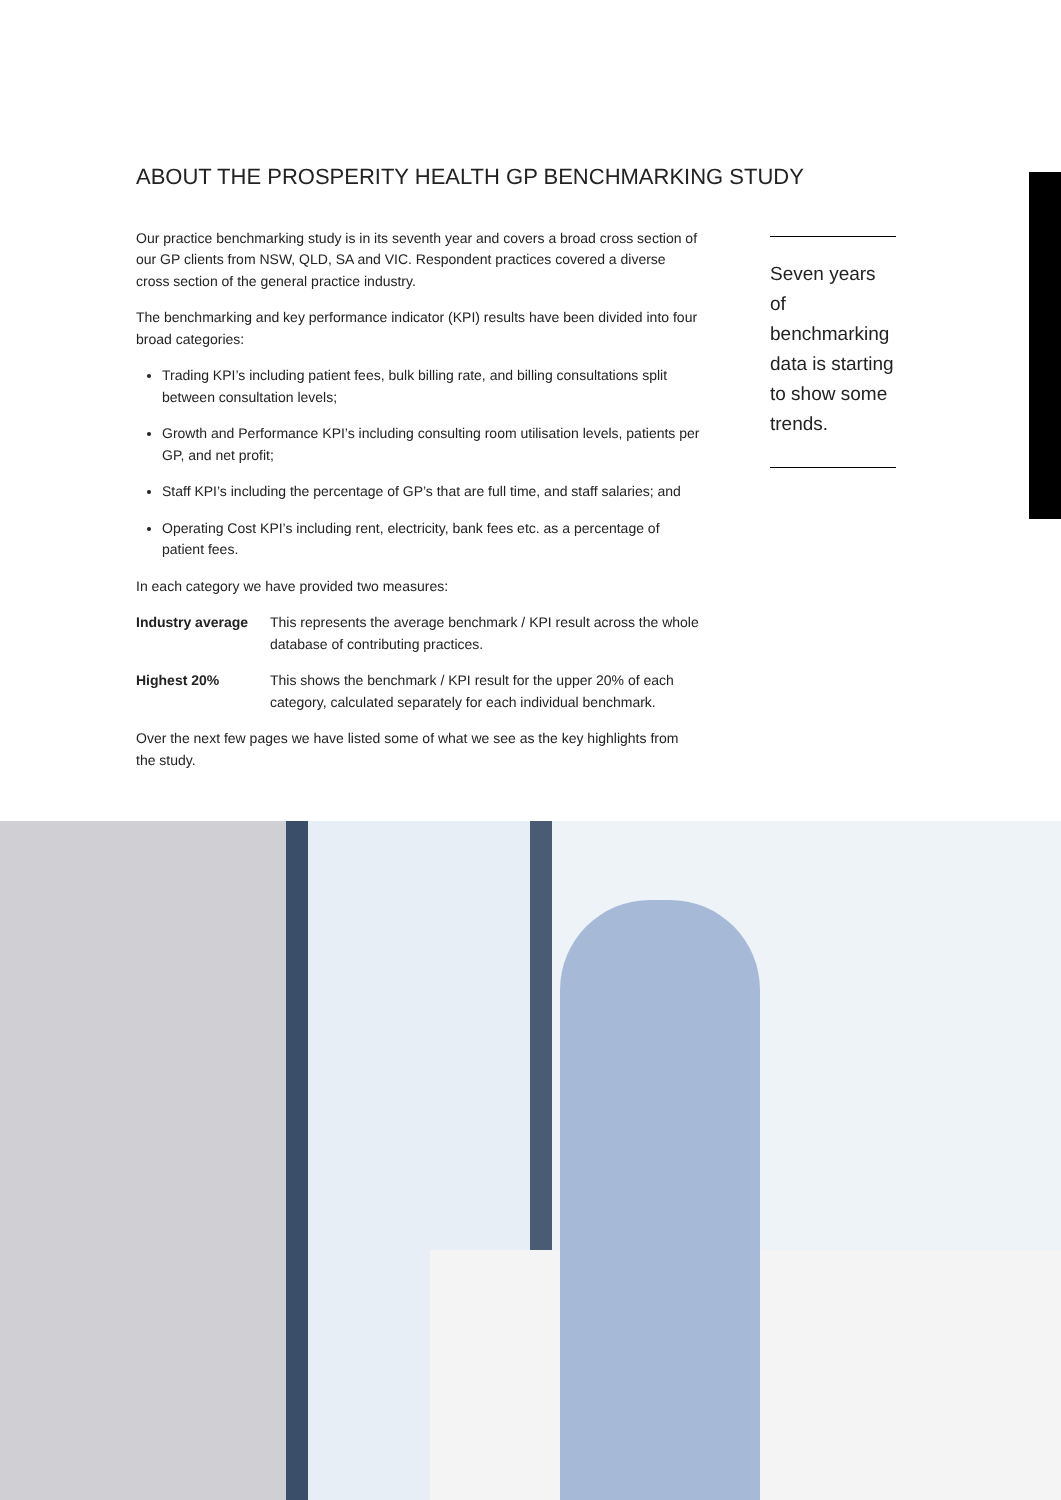ABOUT THE PROSPERITY HEALTH GP BENCHMARKING STUDY
Our practice benchmarking study is in its seventh year and covers a broad cross section of our GP clients from NSW, QLD, SA and VIC. Respondent practices covered a diverse cross section of the general practice industry.
The benchmarking and key performance indicator (KPI) results have been divided into four broad categories:
Trading KPI’s including patient fees, bulk billing rate, and billing consultations split between consultation levels;
Growth and Performance KPI’s including consulting room utilisation levels, patients per GP, and net profit;
Staff KPI’s including the percentage of GP’s that are full time, and staff salaries; and
Operating Cost KPI’s including rent, electricity, bank fees etc. as a percentage of patient fees.
In each category we have provided two measures:
Industry average This represents the average benchmark / KPI result across the whole database of contributing practices.
Highest 20% This shows the benchmark / KPI result for the upper 20% of each category, calculated separately for each individual benchmark.
Over the next few pages we have listed some of what we see as the key highlights from the study.
Seven years of benchmarking data is starting to show some trends.